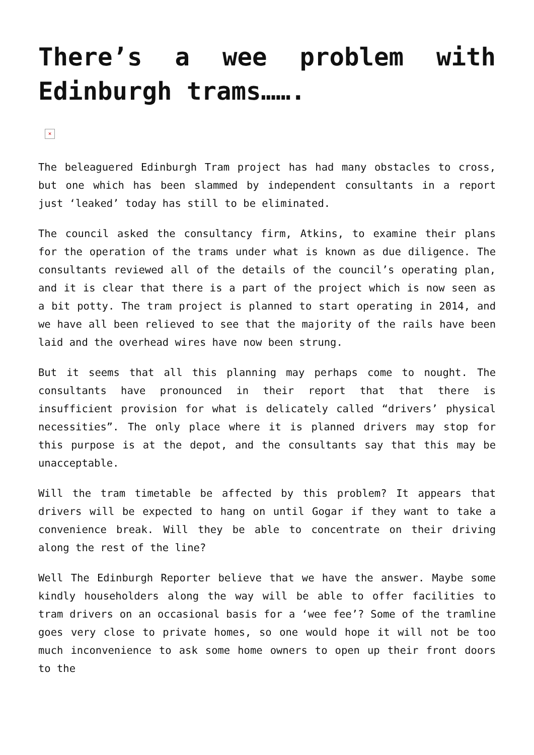There’s a wee problem with Edinburgh trams…….
×
The beleaguered Edinburgh Tram project has had many obstacles to cross, but one which has been slammed by independent consultants in a report just ‘leaked’ today has still to be eliminated.
The council asked the consultancy firm, Atkins, to examine their plans for the operation of the trams under what is known as due diligence. The consultants reviewed all of the details of the council’s operating plan, and it is clear that there is a part of the project which is now seen as a bit potty. The tram project is planned to start operating in 2014, and we have all been relieved to see that the majority of the rails have been laid and the overhead wires have now been strung.
But it seems that all this planning may perhaps come to nought. The consultants have pronounced in their report that that there is insufficient provision for what is delicately called “drivers’ physical necessities”. The only place where it is planned drivers may stop for this purpose is at the depot, and the consultants say that this may be unacceptable.
Will the tram timetable be affected by this problem? It appears that drivers will be expected to hang on until Gogar if they want to take a convenience break. Will they be able to concentrate on their driving along the rest of the line?
Well The Edinburgh Reporter believe that we have the answer. Maybe some kindly householders along the way will be able to offer facilities to tram drivers on an occasional basis for a ‘wee fee’? Some of the tramline goes very close to private homes, so one would hope it will not be too much inconvenience to ask some home owners to open up their front doors to the